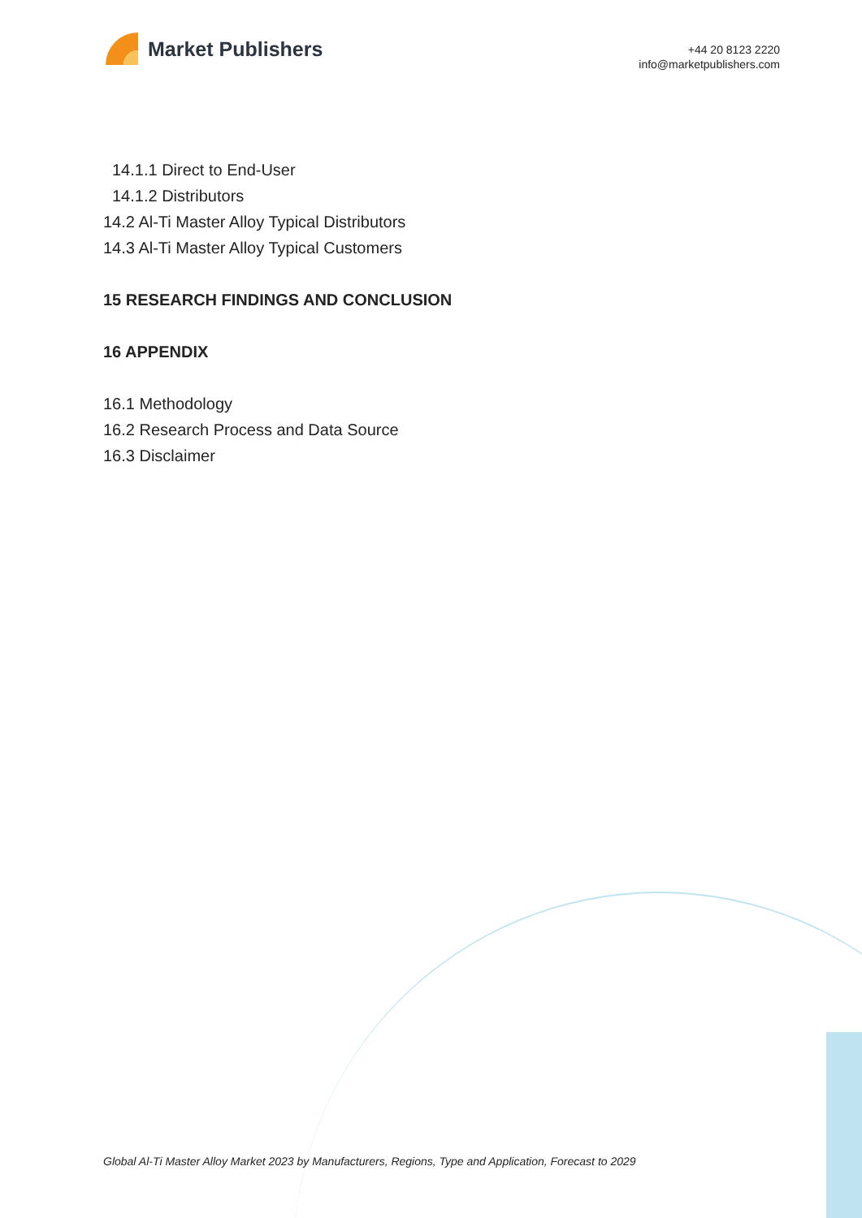Market Publishers
+44 20 8123 2220
info@marketpublishers.com
14.1.1 Direct to End-User
14.1.2 Distributors
14.2 Al-Ti Master Alloy Typical Distributors
14.3 Al-Ti Master Alloy Typical Customers
15 RESEARCH FINDINGS AND CONCLUSION
16 APPENDIX
16.1 Methodology
16.2 Research Process and Data Source
16.3 Disclaimer
Global Al-Ti Master Alloy Market 2023 by Manufacturers, Regions, Type and Application, Forecast to 2029